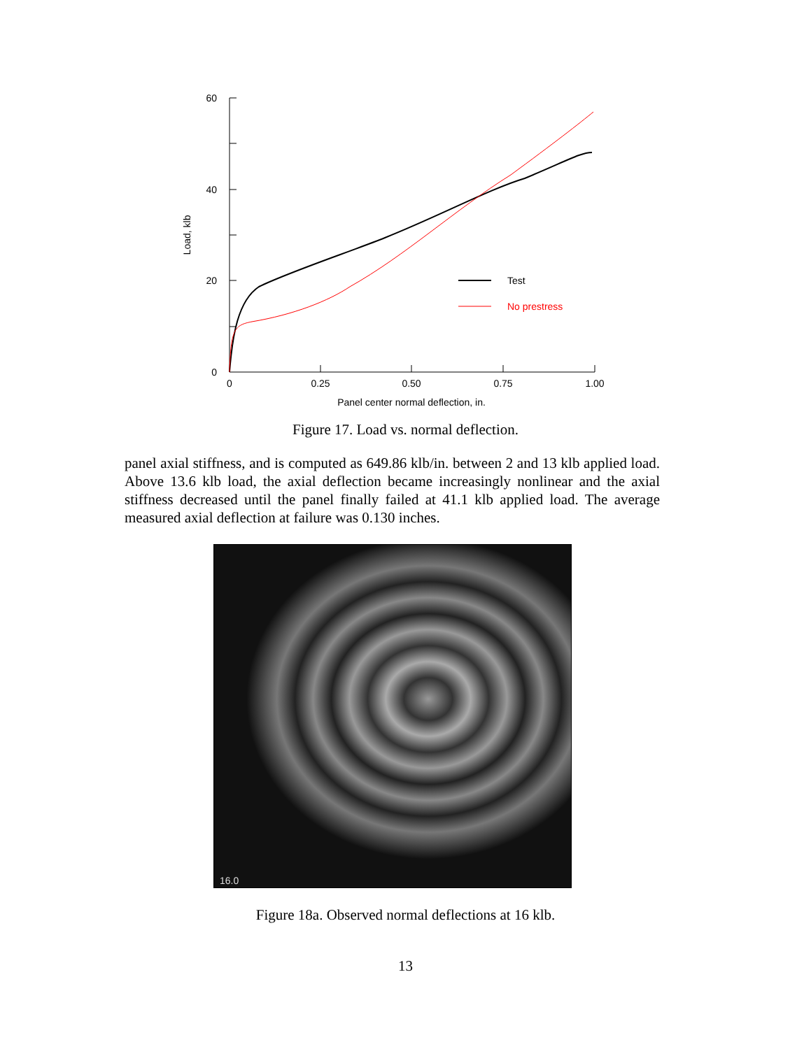60
40
20
0
0
0.25
0.50
0.75
1.00
Panel center normal deflection, in.
Load, klb
Test
No prestress
Figure 17. Load vs. normal deflection.
panel axial stiffness, and is computed as 649.86 klb/in. between 2 and 13 klb applied load. Above 13.6 klb load, the axial deflection became increasingly nonlinear and the axial stiffness decreased until the panel finally failed at 41.1 klb applied load. The average measured axial deflection at failure was 0.130 inches.
16.0
Figure 18a. Observed normal deflections at 16 klb.
13